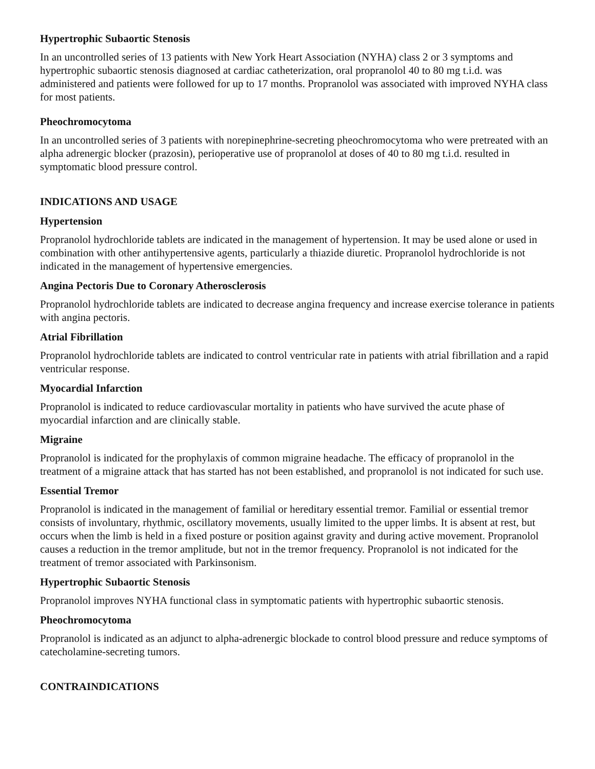Hypertrophic Subaortic Stenosis
In an uncontrolled series of 13 patients with New York Heart Association (NYHA) class 2 or 3 symptoms and hypertrophic subaortic stenosis diagnosed at cardiac catheterization, oral propranolol 40 to 80 mg t.i.d. was administered and patients were followed for up to 17 months. Propranolol was associated with improved NYHA class for most patients.
Pheochromocytoma
In an uncontrolled series of 3 patients with norepinephrine-secreting pheochromocytoma who were pretreated with an alpha adrenergic blocker (prazosin), perioperative use of propranolol at doses of 40 to 80 mg t.i.d. resulted in symptomatic blood pressure control.
INDICATIONS AND USAGE
Hypertension
Propranolol hydrochloride tablets are indicated in the management of hypertension. It may be used alone or used in combination with other antihypertensive agents, particularly a thiazide diuretic. Propranolol hydrochloride is not indicated in the management of hypertensive emergencies.
Angina Pectoris Due to Coronary Atherosclerosis
Propranolol hydrochloride tablets are indicated to decrease angina frequency and increase exercise tolerance in patients with angina pectoris.
Atrial Fibrillation
Propranolol hydrochloride tablets are indicated to control ventricular rate in patients with atrial fibrillation and a rapid ventricular response.
Myocardial Infarction
Propranolol is indicated to reduce cardiovascular mortality in patients who have survived the acute phase of myocardial infarction and are clinically stable.
Migraine
Propranolol is indicated for the prophylaxis of common migraine headache. The efficacy of propranolol in the treatment of a migraine attack that has started has not been established, and propranolol is not indicated for such use.
Essential Tremor
Propranolol is indicated in the management of familial or hereditary essential tremor. Familial or essential tremor consists of involuntary, rhythmic, oscillatory movements, usually limited to the upper limbs. It is absent at rest, but occurs when the limb is held in a fixed posture or position against gravity and during active movement. Propranolol causes a reduction in the tremor amplitude, but not in the tremor frequency. Propranolol is not indicated for the treatment of tremor associated with Parkinsonism.
Hypertrophic Subaortic Stenosis
Propranolol improves NYHA functional class in symptomatic patients with hypertrophic subaortic stenosis.
Pheochromocytoma
Propranolol is indicated as an adjunct to alpha-adrenergic blockade to control blood pressure and reduce symptoms of catecholamine-secreting tumors.
CONTRAINDICATIONS